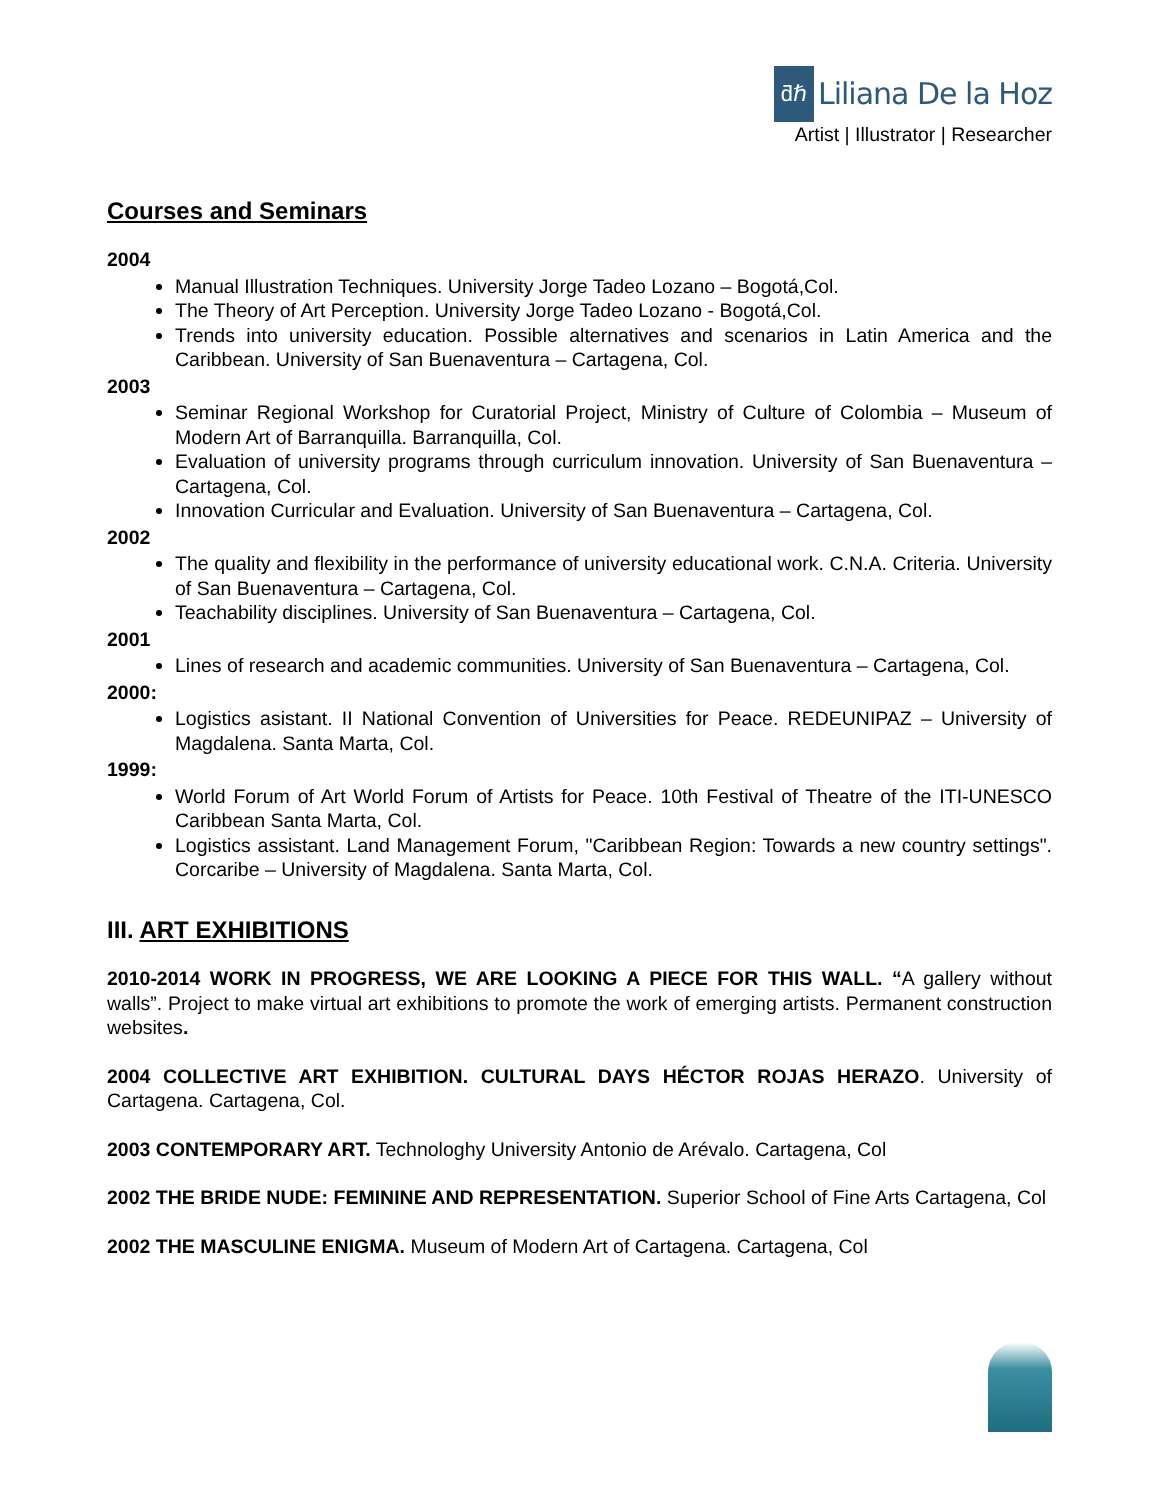ƌℏ Liliana De la Hoz
Artist | Illustrator | Researcher
Courses and Seminars
2004
Manual Illustration Techniques. University Jorge Tadeo Lozano – Bogotá,Col.
The Theory of Art Perception. University Jorge Tadeo Lozano - Bogotá,Col.
Trends into university education. Possible alternatives and scenarios in Latin America and the Caribbean. University of San Buenaventura – Cartagena, Col.
2003
Seminar Regional Workshop for Curatorial Project, Ministry of Culture of Colombia – Museum of Modern Art of Barranquilla. Barranquilla, Col.
Evaluation of university programs through curriculum innovation. University of San Buenaventura – Cartagena, Col.
Innovation Curricular and Evaluation. University of San Buenaventura – Cartagena, Col.
2002
The quality and flexibility in the performance of university educational work. C.N.A. Criteria. University of San Buenaventura – Cartagena, Col.
Teachability disciplines. University of San Buenaventura – Cartagena, Col.
2001
Lines of research and academic communities. University of San Buenaventura – Cartagena, Col.
2000:
Logistics asistant. II National Convention of Universities for Peace. REDEUNIPAZ – University of Magdalena. Santa Marta, Col.
1999:
World Forum of Art World Forum of Artists for Peace. 10th Festival of Theatre of the ITI-UNESCO Caribbean Santa Marta, Col.
Logistics assistant. Land Management Forum, "Caribbean Region: Towards a new country settings". Corcaribe – University of Magdalena. Santa Marta, Col.
III. ART EXHIBITIONS
2010-2014 WORK IN PROGRESS, WE ARE LOOKING A PIECE FOR THIS WALL. “A gallery without walls”. Project to make virtual art exhibitions to promote the work of emerging artists. Permanent construction websites.
2004 COLLECTIVE ART EXHIBITION. CULTURAL DAYS HÉCTOR ROJAS HERAZO. University of Cartagena. Cartagena, Col.
2003 CONTEMPORARY ART. Technologhy University Antonio de Arévalo. Cartagena, Col
2002 THE BRIDE NUDE: FEMININE AND REPRESENTATION. Superior School of Fine Arts Cartagena, Col
2002 THE MASCULINE ENIGMA. Museum of Modern Art of Cartagena. Cartagena, Col